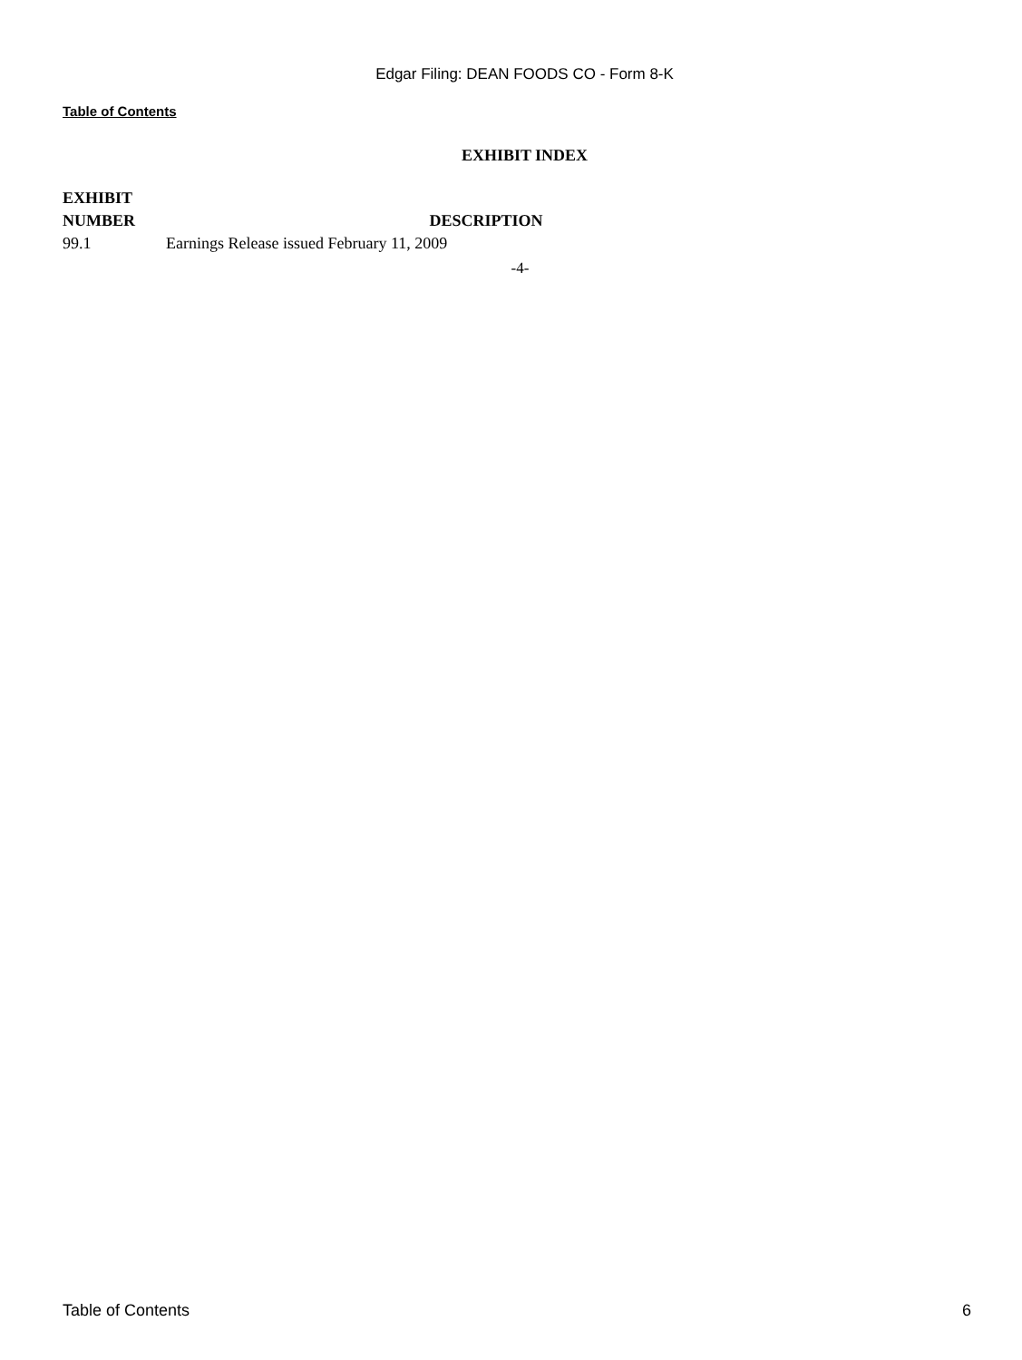Edgar Filing: DEAN FOODS CO - Form 8-K
Table of Contents
EXHIBIT INDEX
| EXHIBIT NUMBER | DESCRIPTION |
| --- | --- |
| 99.1 | Earnings Release issued February 11, 2009 |
-4-
Table of Contents 6